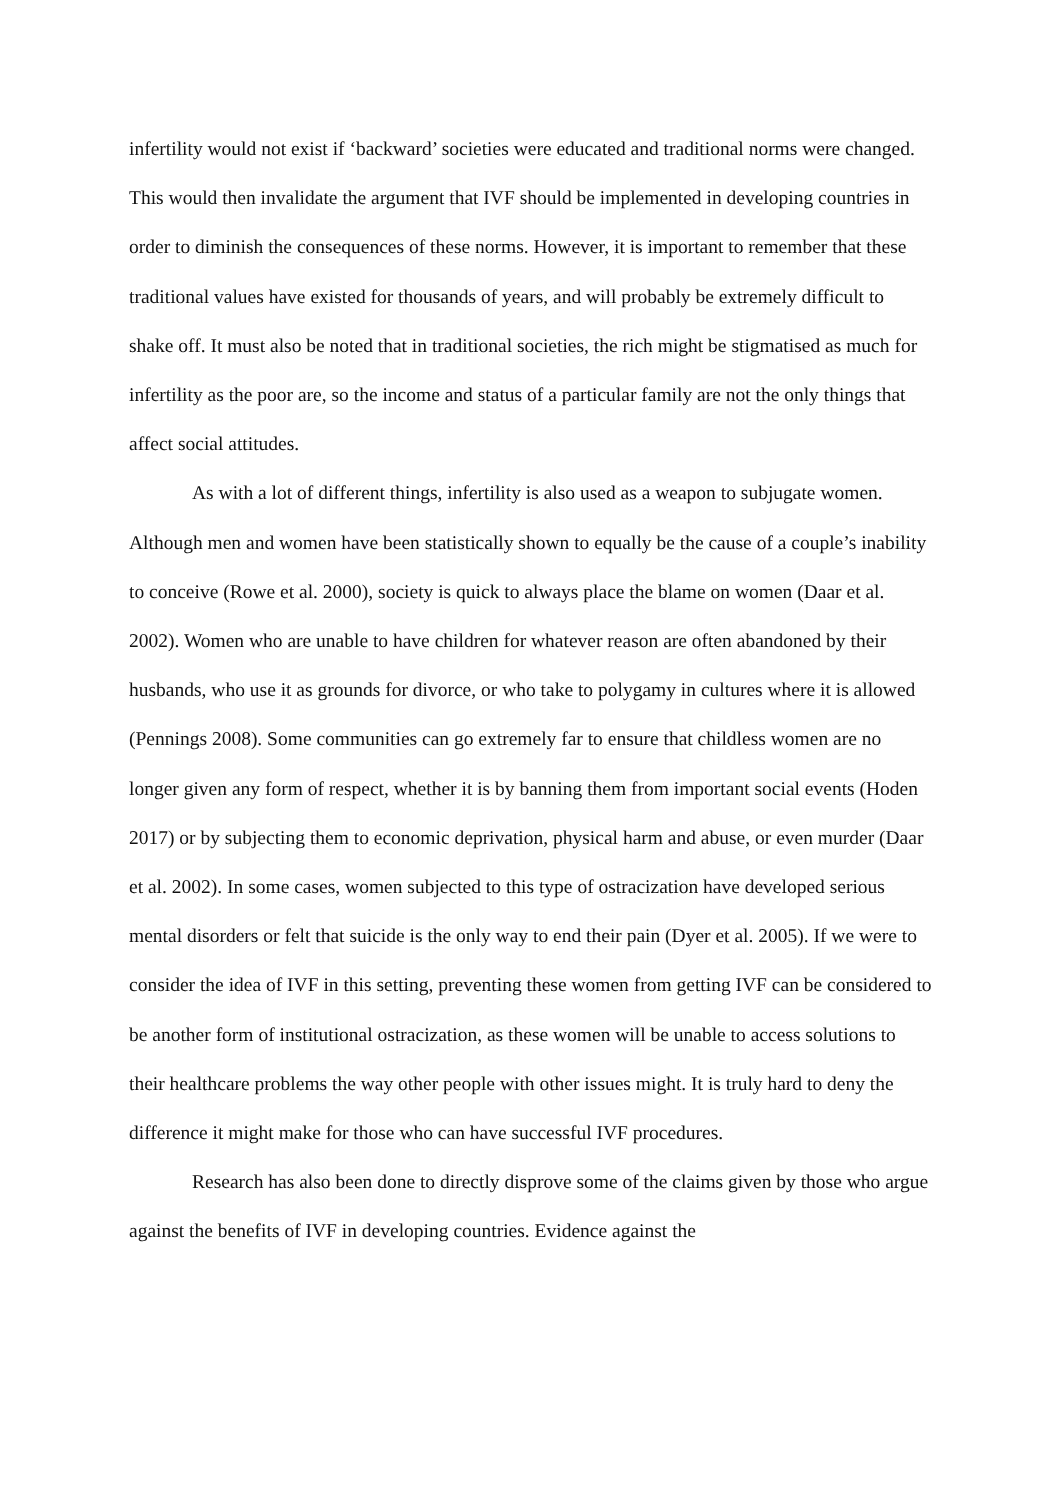infertility would not exist if ‘backward’ societies were educated and traditional norms were changed. This would then invalidate the argument that IVF should be implemented in developing countries in order to diminish the consequences of these norms. However, it is important to remember that these traditional values have existed for thousands of years, and will probably be extremely difficult to shake off. It must also be noted that in traditional societies, the rich might be stigmatised as much for infertility as the poor are, so the income and status of a particular family are not the only things that affect social attitudes.
As with a lot of different things, infertility is also used as a weapon to subjugate women. Although men and women have been statistically shown to equally be the cause of a couple’s inability to conceive (Rowe et al. 2000), society is quick to always place the blame on women (Daar et al. 2002). Women who are unable to have children for whatever reason are often abandoned by their husbands, who use it as grounds for divorce, or who take to polygamy in cultures where it is allowed (Pennings 2008). Some communities can go extremely far to ensure that childless women are no longer given any form of respect, whether it is by banning them from important social events (Hoden 2017) or by subjecting them to economic deprivation, physical harm and abuse, or even murder (Daar et al. 2002). In some cases, women subjected to this type of ostracization have developed serious mental disorders or felt that suicide is the only way to end their pain (Dyer et al. 2005). If we were to consider the idea of IVF in this setting, preventing these women from getting IVF can be considered to be another form of institutional ostracization, as these women will be unable to access solutions to their healthcare problems the way other people with other issues might. It is truly hard to deny the difference it might make for those who can have successful IVF procedures.
Research has also been done to directly disprove some of the claims given by those who argue against the benefits of IVF in developing countries. Evidence against the